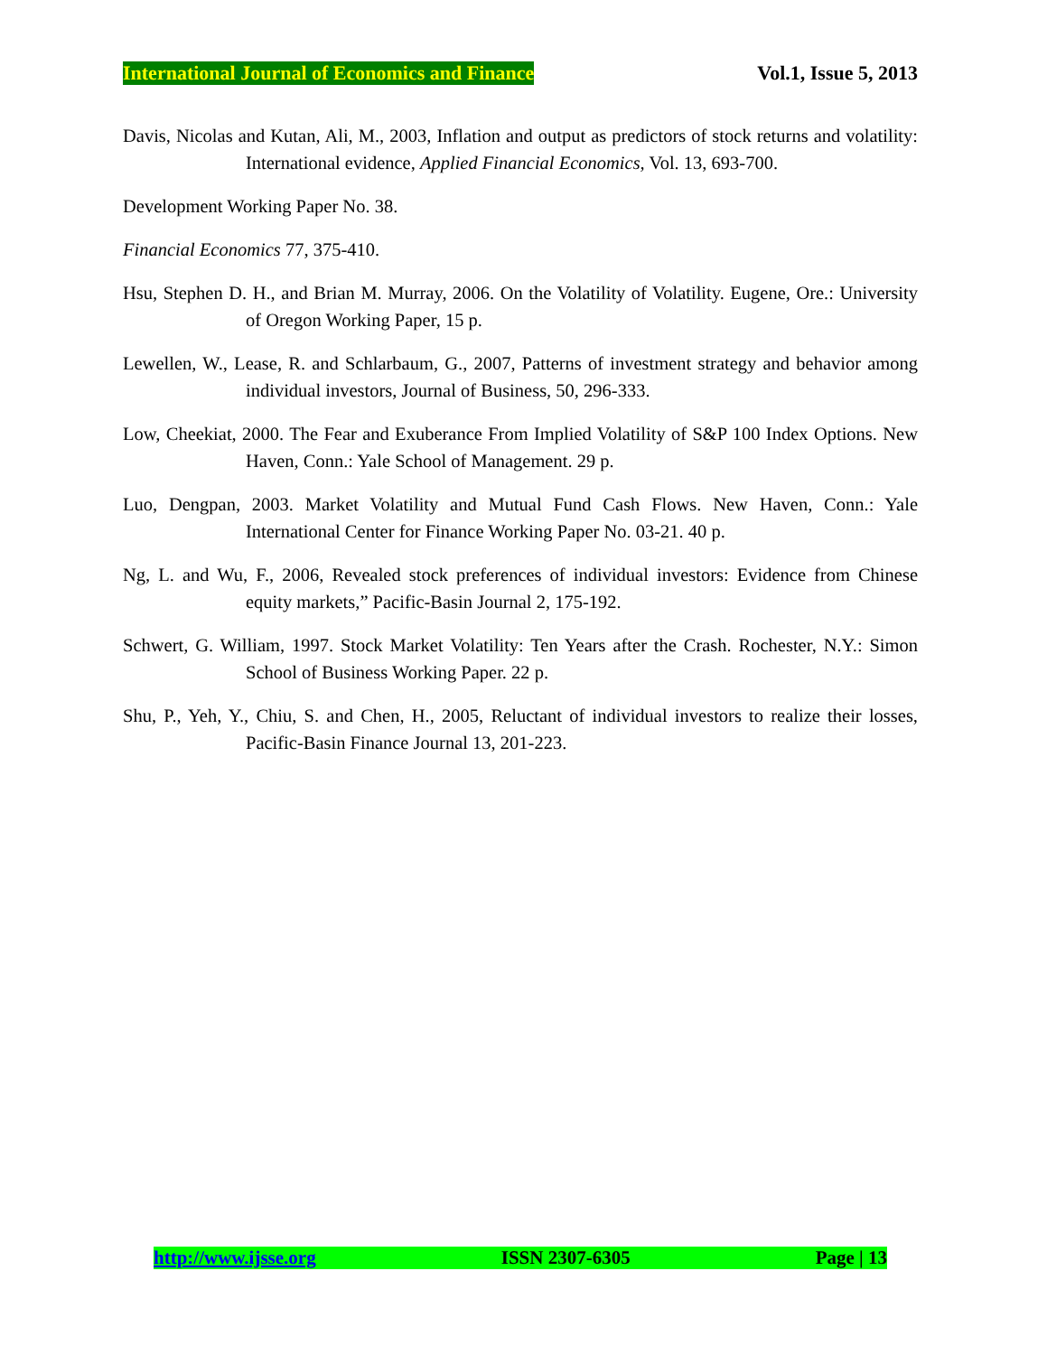International Journal of Economics and Finance Vol.1, Issue 5, 2013
Davis, Nicolas and Kutan, Ali, M., 2003, Inflation and output as predictors of stock returns and volatility: International evidence, Applied Financial Economics, Vol. 13, 693-700.
Development Working Paper No. 38.
Financial Economics 77, 375-410.
Hsu, Stephen D. H., and Brian M. Murray, 2006. On the Volatility of Volatility. Eugene, Ore.: University of Oregon Working Paper, 15 p.
Lewellen, W., Lease, R. and Schlarbaum, G., 2007, Patterns of investment strategy and behavior among individual investors, Journal of Business, 50, 296-333.
Low, Cheekiat, 2000. The Fear and Exuberance From Implied Volatility of S&P 100 Index Options. New Haven, Conn.: Yale School of Management. 29 p.
Luo, Dengpan, 2003. Market Volatility and Mutual Fund Cash Flows. New Haven, Conn.: Yale International Center for Finance Working Paper No. 03-21. 40 p.
Ng, L. and Wu, F., 2006, Revealed stock preferences of individual investors: Evidence from Chinese equity markets,” Pacific-Basin Journal 2, 175-192.
Schwert, G. William, 1997. Stock Market Volatility: Ten Years after the Crash. Rochester, N.Y.: Simon School of Business Working Paper. 22 p.
Shu, P., Yeh, Y., Chiu, S. and Chen, H., 2005, Reluctant of individual investors to realize their losses, Pacific-Basin Finance Journal 13, 201-223.
http://www.ijsse.org ISSN 2307-6305 Page | 13